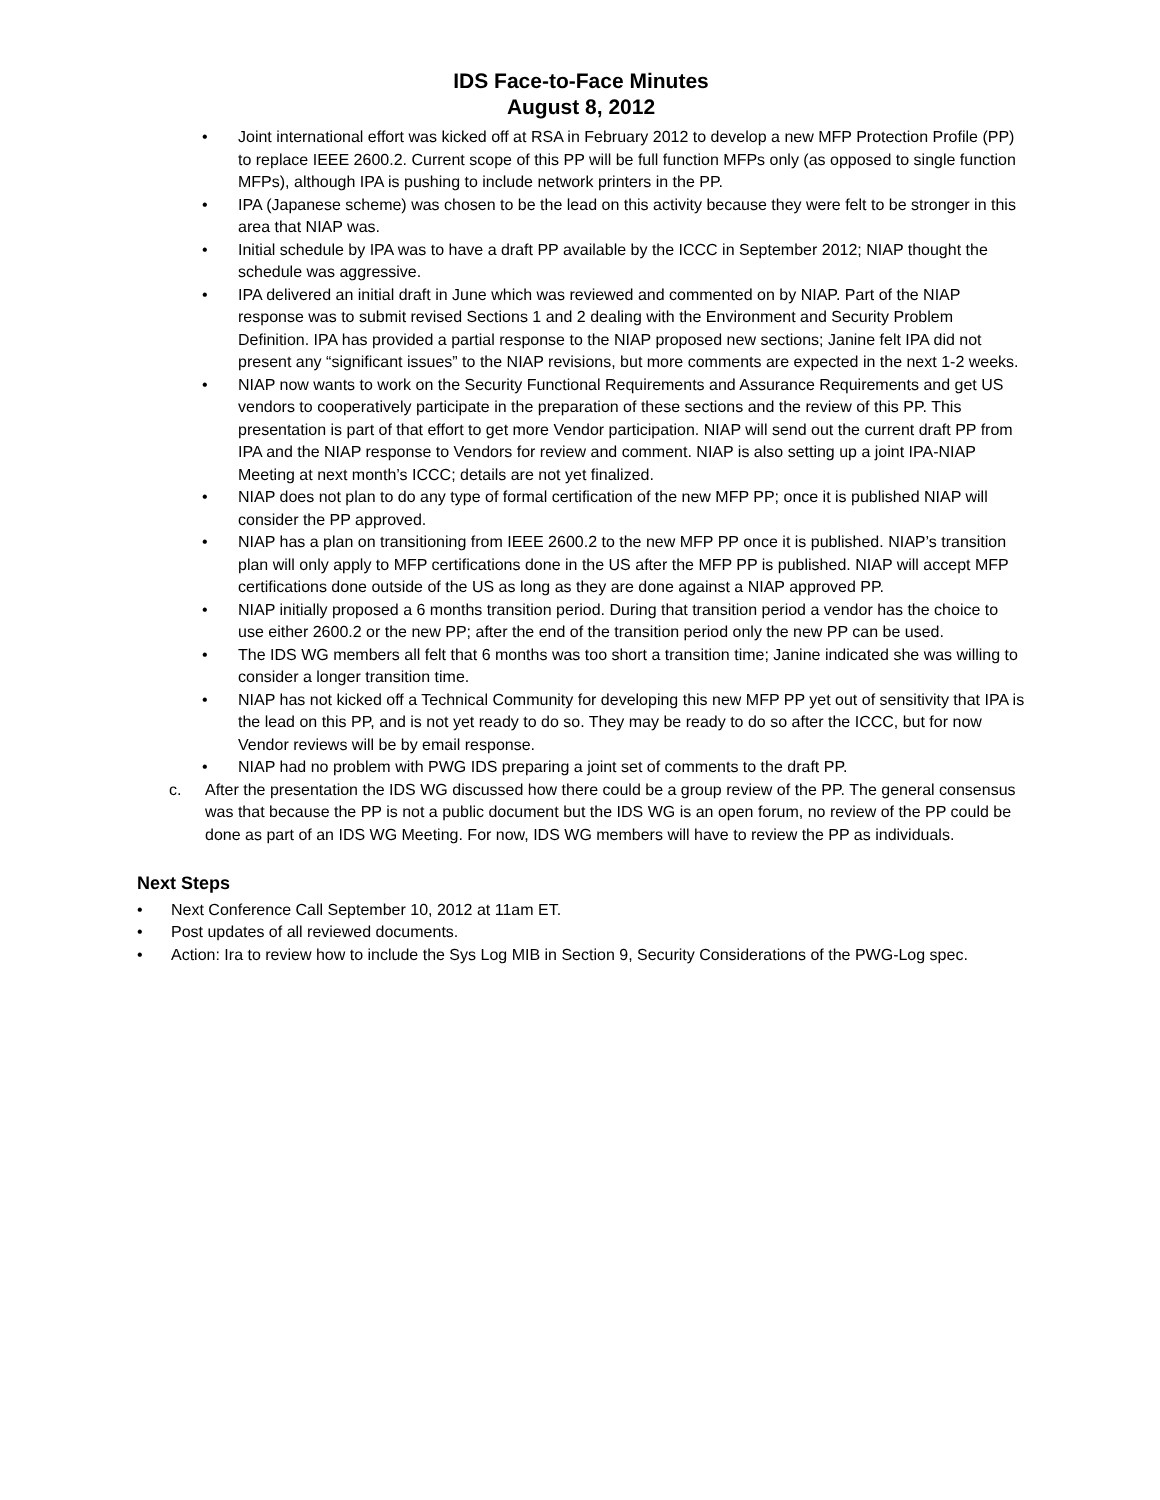IDS Face-to-Face Minutes
August 8, 2012
• Joint international effort was kicked off at RSA in February 2012 to develop a new MFP Protection Profile (PP) to replace IEEE 2600.2. Current scope of this PP will be full function MFPs only (as opposed to single function MFPs), although IPA is pushing to include network printers in the PP.
• IPA (Japanese scheme) was chosen to be the lead on this activity because they were felt to be stronger in this area that NIAP was.
• Initial schedule by IPA was to have a draft PP available by the ICCC in September 2012; NIAP thought the schedule was aggressive.
• IPA delivered an initial draft in June which was reviewed and commented on by NIAP. Part of the NIAP response was to submit revised Sections 1 and 2 dealing with the Environment and Security Problem Definition. IPA has provided a partial response to the NIAP proposed new sections; Janine felt IPA did not present any “significant issues” to the NIAP revisions, but more comments are expected in the next 1-2 weeks.
• NIAP now wants to work on the Security Functional Requirements and Assurance Requirements and get US vendors to cooperatively participate in the preparation of these sections and the review of this PP. This presentation is part of that effort to get more Vendor participation. NIAP will send out the current draft PP from IPA and the NIAP response to Vendors for review and comment. NIAP is also setting up a joint IPA-NIAP Meeting at next month’s ICCC; details are not yet finalized.
• NIAP does not plan to do any type of formal certification of the new MFP PP; once it is published NIAP will consider the PP approved.
• NIAP has a plan on transitioning from IEEE 2600.2 to the new MFP PP once it is published. NIAP’s transition plan will only apply to MFP certifications done in the US after the MFP PP is published. NIAP will accept MFP certifications done outside of the US as long as they are done against a NIAP approved PP.
• NIAP initially proposed a 6 months transition period. During that transition period a vendor has the choice to use either 2600.2 or the new PP; after the end of the transition period only the new PP can be used.
• The IDS WG members all felt that 6 months was too short a transition time; Janine indicated she was willing to consider a longer transition time.
• NIAP has not kicked off a Technical Community for developing this new MFP PP yet out of sensitivity that IPA is the lead on this PP, and is not yet ready to do so. They may be ready to do so after the ICCC, but for now Vendor reviews will be by email response.
• NIAP had no problem with PWG IDS preparing a joint set of comments to the draft PP.
c. After the presentation the IDS WG discussed how there could be a group review of the PP. The general consensus was that because the PP is not a public document but the IDS WG is an open forum, no review of the PP could be done as part of an IDS WG Meeting. For now, IDS WG members will have to review the PP as individuals.
Next Steps
• Next Conference Call September 10, 2012 at 11am ET.
• Post updates of all reviewed documents.
• Action: Ira to review how to include the Sys Log MIB in Section 9, Security Considerations of the PWG-Log spec.